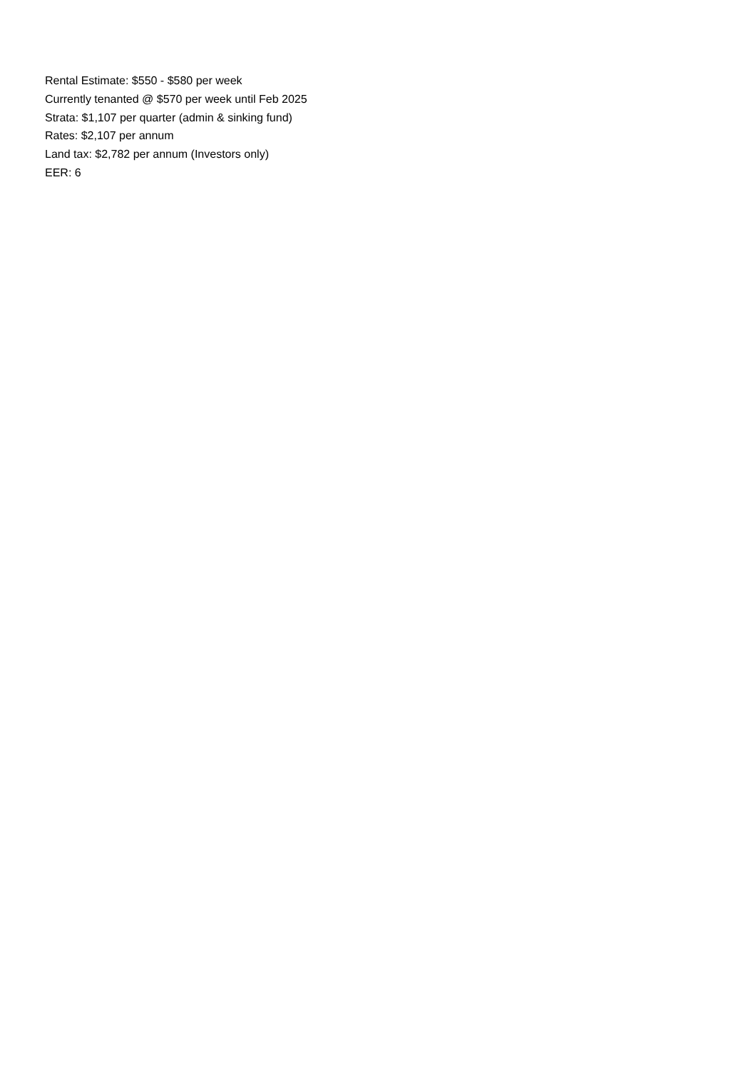Rental Estimate: $550 - $580 per week
Currently tenanted @ $570 per week until Feb 2025
Strata: $1,107 per quarter (admin & sinking fund)
Rates: $2,107 per annum
Land tax: $2,782 per annum (Investors only)
EER: 6